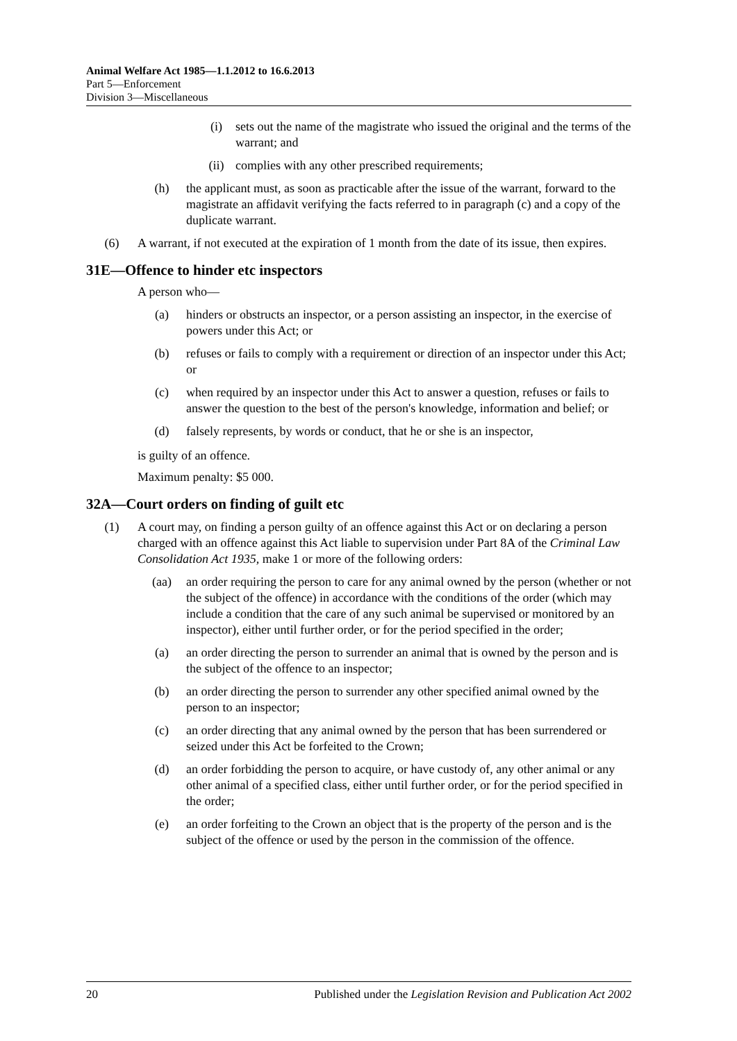Animal Welfare Act 1985—1.1.2012 to 16.6.2013
Part 5—Enforcement
Division 3—Miscellaneous
(i) sets out the name of the magistrate who issued the original and the terms of the warrant; and
(ii) complies with any other prescribed requirements;
(h) the applicant must, as soon as practicable after the issue of the warrant, forward to the magistrate an affidavit verifying the facts referred to in paragraph (c) and a copy of the duplicate warrant.
(6) A warrant, if not executed at the expiration of 1 month from the date of its issue, then expires.
31E—Offence to hinder etc inspectors
A person who—
(a) hinders or obstructs an inspector, or a person assisting an inspector, in the exercise of powers under this Act; or
(b) refuses or fails to comply with a requirement or direction of an inspector under this Act; or
(c) when required by an inspector under this Act to answer a question, refuses or fails to answer the question to the best of the person's knowledge, information and belief; or
(d) falsely represents, by words or conduct, that he or she is an inspector,
is guilty of an offence.
Maximum penalty: $5 000.
32A—Court orders on finding of guilt etc
(1) A court may, on finding a person guilty of an offence against this Act or on declaring a person charged with an offence against this Act liable to supervision under Part 8A of the Criminal Law Consolidation Act 1935, make 1 or more of the following orders:
(aa) an order requiring the person to care for any animal owned by the person (whether or not the subject of the offence) in accordance with the conditions of the order (which may include a condition that the care of any such animal be supervised or monitored by an inspector), either until further order, or for the period specified in the order;
(a) an order directing the person to surrender an animal that is owned by the person and is the subject of the offence to an inspector;
(b) an order directing the person to surrender any other specified animal owned by the person to an inspector;
(c) an order directing that any animal owned by the person that has been surrendered or seized under this Act be forfeited to the Crown;
(d) an order forbidding the person to acquire, or have custody of, any other animal or any other animal of a specified class, either until further order, or for the period specified in the order;
(e) an order forfeiting to the Crown an object that is the property of the person and is the subject of the offence or used by the person in the commission of the offence.
20 Published under the Legislation Revision and Publication Act 2002